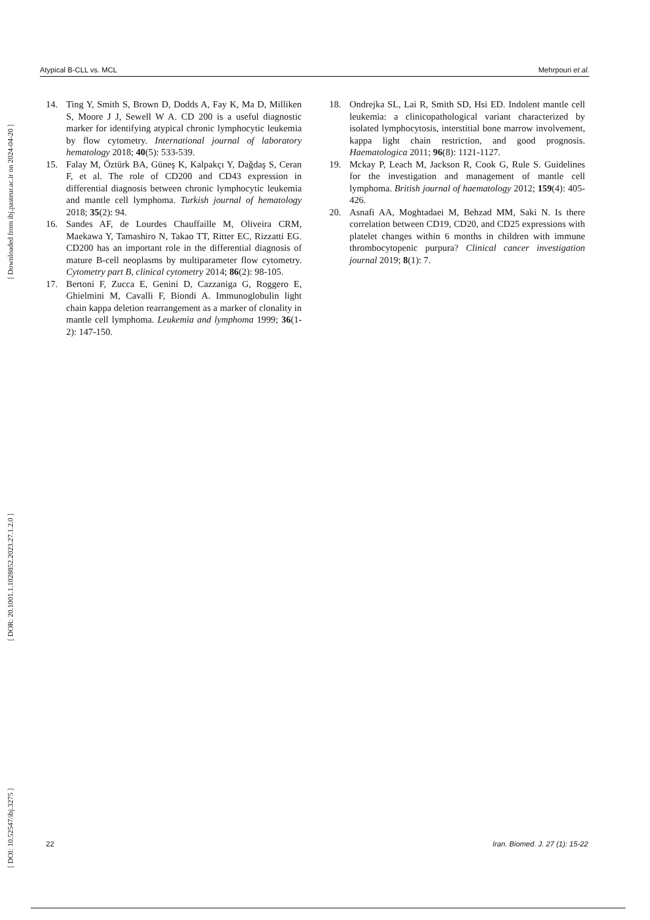[ Downloaded from ibj.pasteur.ac.ir on 2024-04-20 ]
[ DOR: 20.1001.1.1028852.2023.27.1.2.0 ]
[ DOI: 10.52547/ibj.3275 ]
Atypical B-CLL vs. MCL Mehrpouri et al.
14. Ting Y, Smith S, Brown D, Dodds A, Fay K, Ma D, Milliken S, Moore J J, Sewell W A. CD 200 is a useful diagnostic marker for identifying atypical chronic lymphocytic leukemia by flow cytometry. International journal of laboratory hematology 2018; 40(5): 533-539.
15. Falay M, Öztürk BA, Güneş K, Kalpakçı Y, Dağdaş S, Ceran F, et al. The role of CD200 and CD43 expression in differential diagnosis between chronic lymphocytic leukemia and mantle cell lymphoma. Turkish journal of hematology 2018; 35(2): 94.
16. Sandes AF, de Lourdes Chauffaille M, Oliveira CRM, Maekawa Y, Tamashiro N, Takao TT, Ritter EC, Rizzatti EG. CD200 has an important role in the differential diagnosis of mature B‐cell neoplasms by multiparameter flow cytometry. Cytometry part B, clinical cytometry 2014; 86(2): 98-105.
17. Bertoni F, Zucca E, Genini D, Cazzaniga G, Roggero E, Ghielmini M, Cavalli F, Biondi A. Immunoglobulin light chain kappa deletion rearrangement as a marker of clonality in mantle cell lymphoma. Leukemia and lymphoma 1999; 36(1-2): 147-150.
18. Ondrejka SL, Lai R, Smith SD, Hsi ED. Indolent mantle cell leukemia: a clinicopathological variant characterized by isolated lymphocytosis, interstitial bone marrow involvement, kappa light chain restriction, and good prognosis. Haematologica 2011; 96(8): 1121-1127.
19. Mckay P, Leach M, Jackson R, Cook G, Rule S. Guidelines for the investigation and management of mantle cell lymphoma. British journal of haematology 2012; 159(4): 405-426.
20. Asnafi AA, Moghtadaei M, Behzad MM, Saki N. Is there correlation between CD19, CD20, and CD25 expressions with platelet changes within 6 months in children with immune thrombocytopenic purpura? Clinical cancer investigation journal 2019; 8(1): 7.
22 Iran. Biomed. J. 27 (1): 15-22